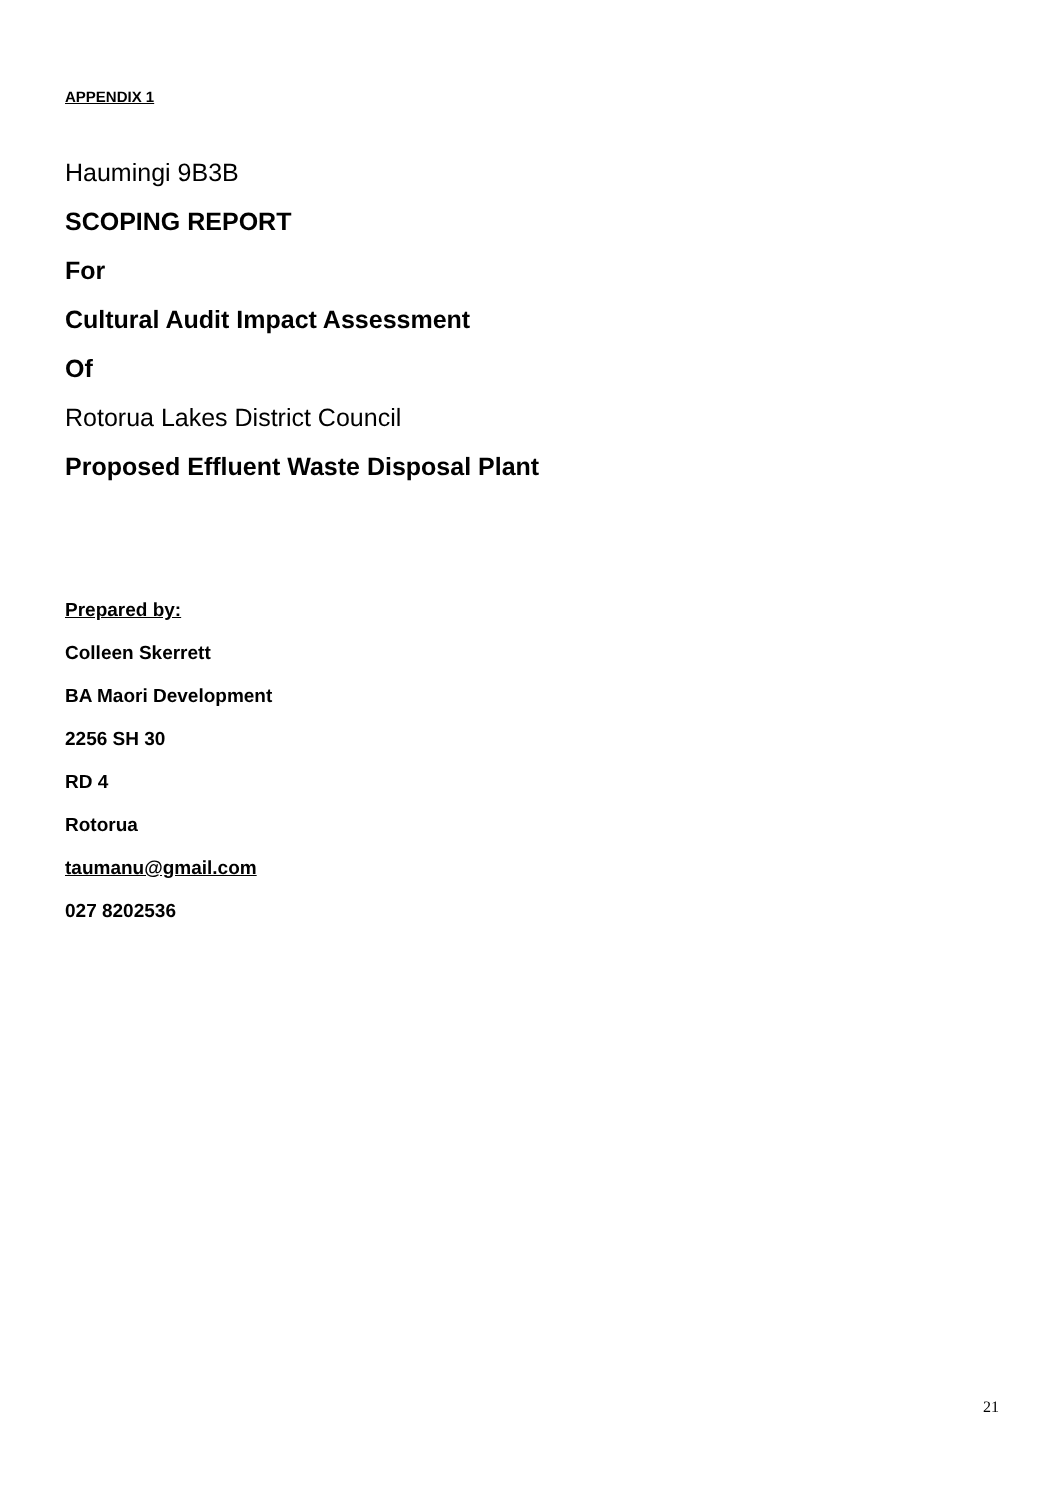APPENDIX 1
Haumingi 9B3B
SCOPING REPORT
For
Cultural Audit Impact Assessment
Of
Rotorua Lakes District Council
Proposed Effluent Waste Disposal Plant
Prepared by:
Colleen Skerrett
BA Maori Development
2256 SH 30
RD 4
Rotorua
taumanu@gmail.com
027 8202536
21